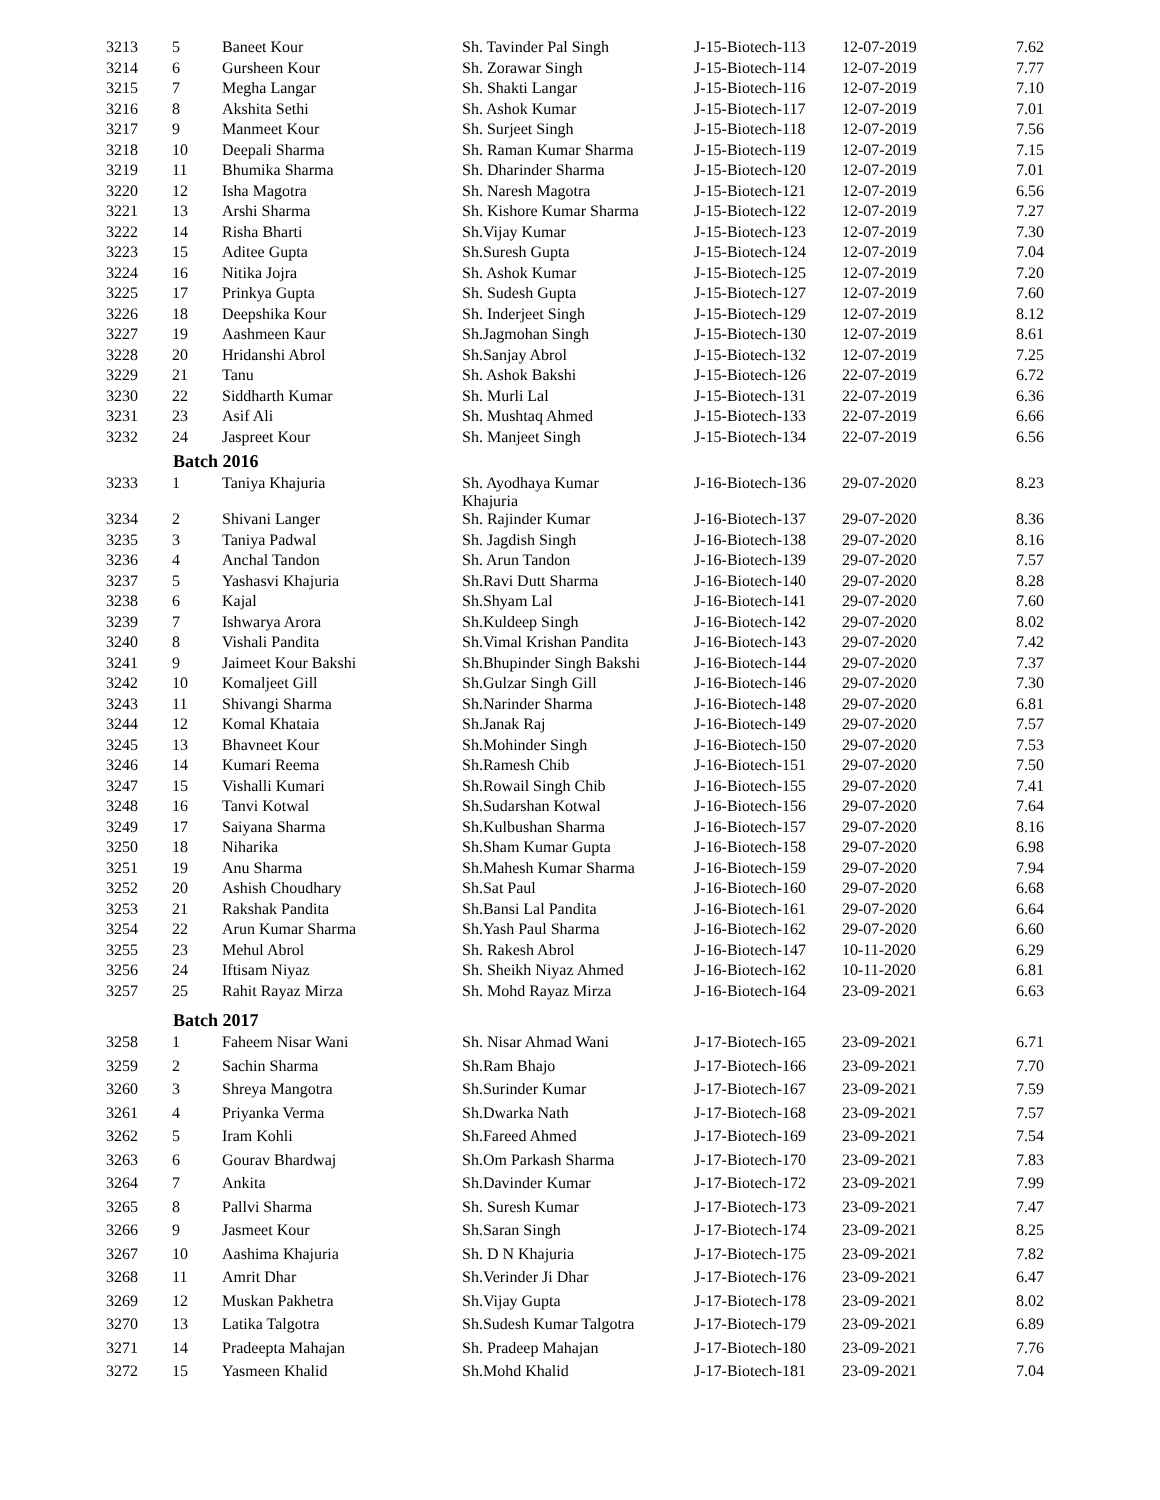| 3213 | 5 | Baneet Kour | Sh. Tavinder Pal Singh | J-15-Biotech-113 | 12-07-2019 | 7.62 |
| 3214 | 6 | Gursheen Kour | Sh. Zorawar Singh | J-15-Biotech-114 | 12-07-2019 | 7.77 |
| 3215 | 7 | Megha Langar | Sh. Shakti Langar | J-15-Biotech-116 | 12-07-2019 | 7.10 |
| 3216 | 8 | Akshita Sethi | Sh. Ashok Kumar | J-15-Biotech-117 | 12-07-2019 | 7.01 |
| 3217 | 9 | Manmeet Kour | Sh. Surjeet Singh | J-15-Biotech-118 | 12-07-2019 | 7.56 |
| 3218 | 10 | Deepali Sharma | Sh. Raman Kumar Sharma | J-15-Biotech-119 | 12-07-2019 | 7.15 |
| 3219 | 11 | Bhumika Sharma | Sh. Dharinder Sharma | J-15-Biotech-120 | 12-07-2019 | 7.01 |
| 3220 | 12 | Isha Magotra | Sh. Naresh Magotra | J-15-Biotech-121 | 12-07-2019 | 6.56 |
| 3221 | 13 | Arshi Sharma | Sh. Kishore Kumar Sharma | J-15-Biotech-122 | 12-07-2019 | 7.27 |
| 3222 | 14 | Risha Bharti | Sh.Vijay Kumar | J-15-Biotech-123 | 12-07-2019 | 7.30 |
| 3223 | 15 | Aditee Gupta | Sh.Suresh Gupta | J-15-Biotech-124 | 12-07-2019 | 7.04 |
| 3224 | 16 | Nitika Jojra | Sh. Ashok Kumar | J-15-Biotech-125 | 12-07-2019 | 7.20 |
| 3225 | 17 | Prinkya Gupta | Sh. Sudesh Gupta | J-15-Biotech-127 | 12-07-2019 | 7.60 |
| 3226 | 18 | Deepshika Kour | Sh. Inderjeet Singh | J-15-Biotech-129 | 12-07-2019 | 8.12 |
| 3227 | 19 | Aashmeen Kaur | Sh.Jagmohan Singh | J-15-Biotech-130 | 12-07-2019 | 8.61 |
| 3228 | 20 | Hridanshi Abrol | Sh.Sanjay Abrol | J-15-Biotech-132 | 12-07-2019 | 7.25 |
| 3229 | 21 | Tanu | Sh. Ashok Bakshi | J-15-Biotech-126 | 22-07-2019 | 6.72 |
| 3230 | 22 | Siddharth Kumar | Sh. Murli Lal | J-15-Biotech-131 | 22-07-2019 | 6.36 |
| 3231 | 23 | Asif Ali | Sh. Mushtaq Ahmed | J-15-Biotech-133 | 22-07-2019 | 6.66 |
| 3232 | 24 | Jaspreet Kour | Sh. Manjeet Singh | J-15-Biotech-134 | 22-07-2019 | 6.56 |
| | Batch 2016 | | | | | |
| 3233 | 1 | Taniya Khajuria | Sh. Ayodhaya Kumar Khajuria | J-16-Biotech-136 | 29-07-2020 | 8.23 |
| 3234 | 2 | Shivani Langer | Sh. Rajinder Kumar | J-16-Biotech-137 | 29-07-2020 | 8.36 |
| 3235 | 3 | Taniya Padwal | Sh. Jagdish Singh | J-16-Biotech-138 | 29-07-2020 | 8.16 |
| 3236 | 4 | Anchal Tandon | Sh. Arun Tandon | J-16-Biotech-139 | 29-07-2020 | 7.57 |
| 3237 | 5 | Yashasvi Khajuria | Sh.Ravi Dutt Sharma | J-16-Biotech-140 | 29-07-2020 | 8.28 |
| 3238 | 6 | Kajal | Sh.Shyam Lal | J-16-Biotech-141 | 29-07-2020 | 7.60 |
| 3239 | 7 | Ishwarya Arora | Sh.Kuldeep Singh | J-16-Biotech-142 | 29-07-2020 | 8.02 |
| 3240 | 8 | Vishali Pandita | Sh.Vimal Krishan Pandita | J-16-Biotech-143 | 29-07-2020 | 7.42 |
| 3241 | 9 | Jaimeet Kour Bakshi | Sh.Bhupinder Singh Bakshi | J-16-Biotech-144 | 29-07-2020 | 7.37 |
| 3242 | 10 | Komaljeet Gill | Sh.Gulzar Singh Gill | J-16-Biotech-146 | 29-07-2020 | 7.30 |
| 3243 | 11 | Shivangi Sharma | Sh.Narinder Sharma | J-16-Biotech-148 | 29-07-2020 | 6.81 |
| 3244 | 12 | Komal Khataia | Sh.Janak Raj | J-16-Biotech-149 | 29-07-2020 | 7.57 |
| 3245 | 13 | Bhavneet Kour | Sh.Mohinder Singh | J-16-Biotech-150 | 29-07-2020 | 7.53 |
| 3246 | 14 | Kumari Reema | Sh.Ramesh Chib | J-16-Biotech-151 | 29-07-2020 | 7.50 |
| 3247 | 15 | Vishalli Kumari | Sh.Rowail Singh Chib | J-16-Biotech-155 | 29-07-2020 | 7.41 |
| 3248 | 16 | Tanvi Kotwal | Sh.Sudarshan Kotwal | J-16-Biotech-156 | 29-07-2020 | 7.64 |
| 3249 | 17 | Saiyana Sharma | Sh.Kulbushan Sharma | J-16-Biotech-157 | 29-07-2020 | 8.16 |
| 3250 | 18 | Niharika | Sh.Sham Kumar Gupta | J-16-Biotech-158 | 29-07-2020 | 6.98 |
| 3251 | 19 | Anu Sharma | Sh.Mahesh Kumar Sharma | J-16-Biotech-159 | 29-07-2020 | 7.94 |
| 3252 | 20 | Ashish Choudhary | Sh.Sat Paul | J-16-Biotech-160 | 29-07-2020 | 6.68 |
| 3253 | 21 | Rakshak Pandita | Sh.Bansi Lal Pandita | J-16-Biotech-161 | 29-07-2020 | 6.64 |
| 3254 | 22 | Arun Kumar Sharma | Sh.Yash Paul Sharma | J-16-Biotech-162 | 29-07-2020 | 6.60 |
| 3255 | 23 | Mehul Abrol | Sh. Rakesh Abrol | J-16-Biotech-147 | 10-11-2020 | 6.29 |
| 3256 | 24 | Iftisam Niyaz | Sh. Sheikh Niyaz Ahmed | J-16-Biotech-162 | 10-11-2020 | 6.81 |
| 3257 | 25 | Rahit Rayaz Mirza | Sh. Mohd Rayaz Mirza | J-16-Biotech-164 | 23-09-2021 | 6.63 |
| | Batch 2017 | | | | | |
| 3258 | 1 | Faheem Nisar Wani | Sh. Nisar Ahmad Wani | J-17-Biotech-165 | 23-09-2021 | 6.71 |
| 3259 | 2 | Sachin Sharma | Sh.Ram Bhajo | J-17-Biotech-166 | 23-09-2021 | 7.70 |
| 3260 | 3 | Shreya Mangotra | Sh.Surinder Kumar | J-17-Biotech-167 | 23-09-2021 | 7.59 |
| 3261 | 4 | Priyanka Verma | Sh.Dwarka Nath | J-17-Biotech-168 | 23-09-2021 | 7.57 |
| 3262 | 5 | Iram Kohli | Sh.Fareed Ahmed | J-17-Biotech-169 | 23-09-2021 | 7.54 |
| 3263 | 6 | Gourav Bhardwaj | Sh.Om Parkash Sharma | J-17-Biotech-170 | 23-09-2021 | 7.83 |
| 3264 | 7 | Ankita | Sh.Davinder Kumar | J-17-Biotech-172 | 23-09-2021 | 7.99 |
| 3265 | 8 | Pallvi Sharma | Sh. Suresh Kumar | J-17-Biotech-173 | 23-09-2021 | 7.47 |
| 3266 | 9 | Jasmeet Kour | Sh.Saran Singh | J-17-Biotech-174 | 23-09-2021 | 8.25 |
| 3267 | 10 | Aashima Khajuria | Sh. D N Khajuria | J-17-Biotech-175 | 23-09-2021 | 7.82 |
| 3268 | 11 | Amrit Dhar | Sh.Verinder Ji Dhar | J-17-Biotech-176 | 23-09-2021 | 6.47 |
| 3269 | 12 | Muskan Pakhetra | Sh.Vijay Gupta | J-17-Biotech-178 | 23-09-2021 | 8.02 |
| 3270 | 13 | Latika Talgotra | Sh.Sudesh Kumar Talgotra | J-17-Biotech-179 | 23-09-2021 | 6.89 |
| 3271 | 14 | Pradeepta Mahajan | Sh. Pradeep Mahajan | J-17-Biotech-180 | 23-09-2021 | 7.76 |
| 3272 | 15 | Yasmeen Khalid | Sh.Mohd Khalid | J-17-Biotech-181 | 23-09-2021 | 7.04 |